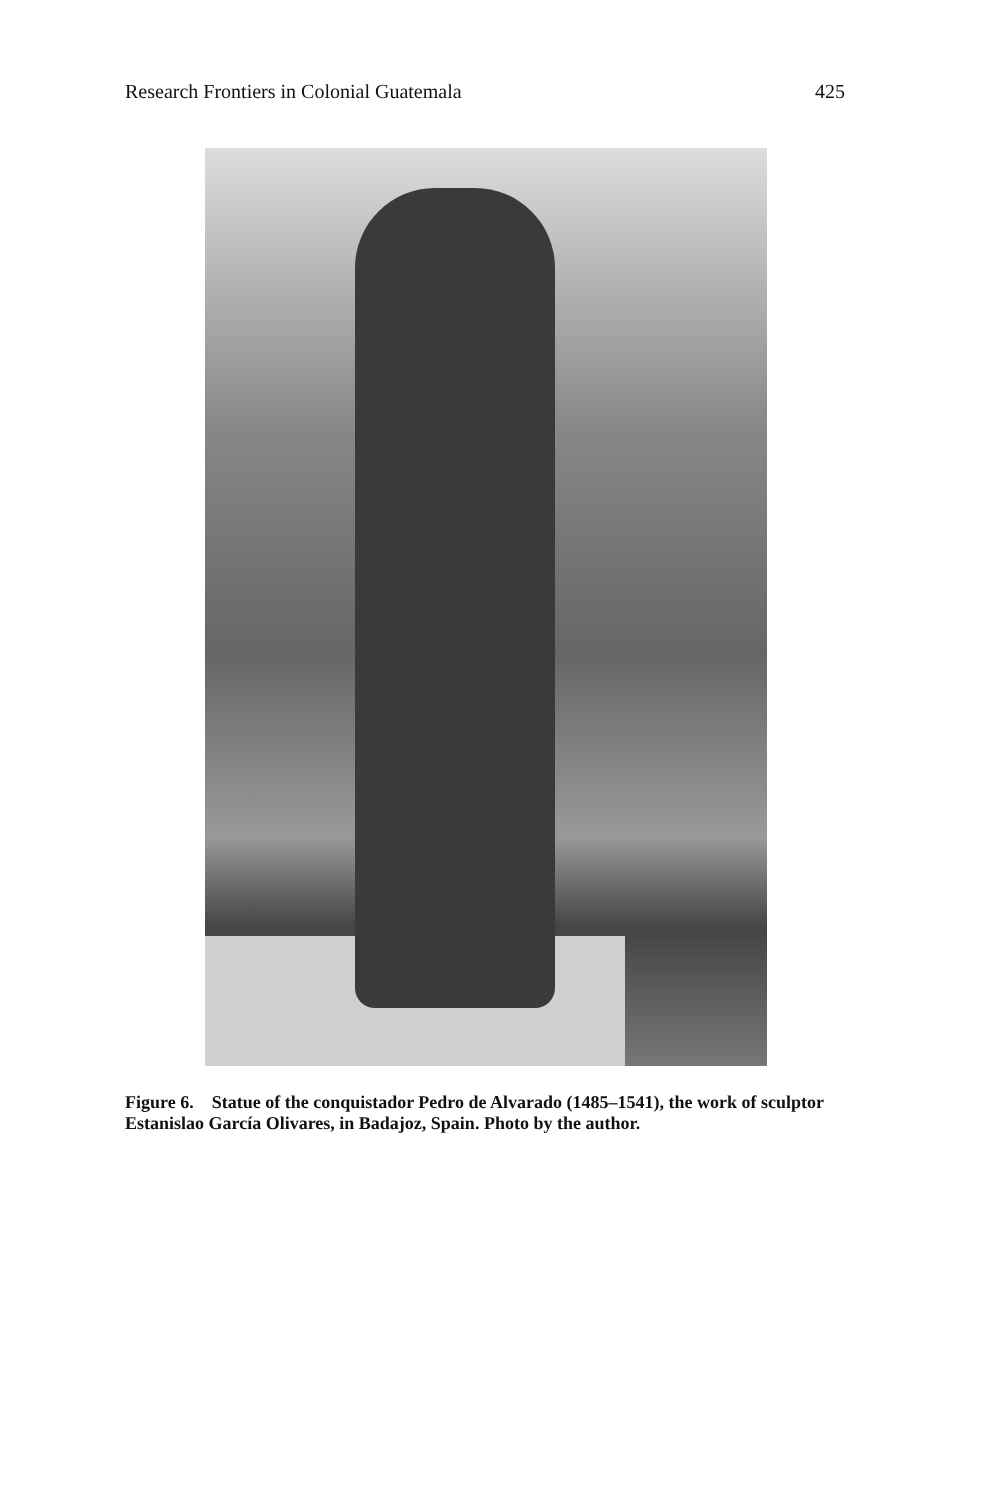Research Frontiers in Colonial Guatemala 425
Figure 6. Statue of the conquistador Pedro de Alvarado (1485–1541), the work of sculptor Estanislao García Olivares, in Badajoz, Spain. Photo by the author.